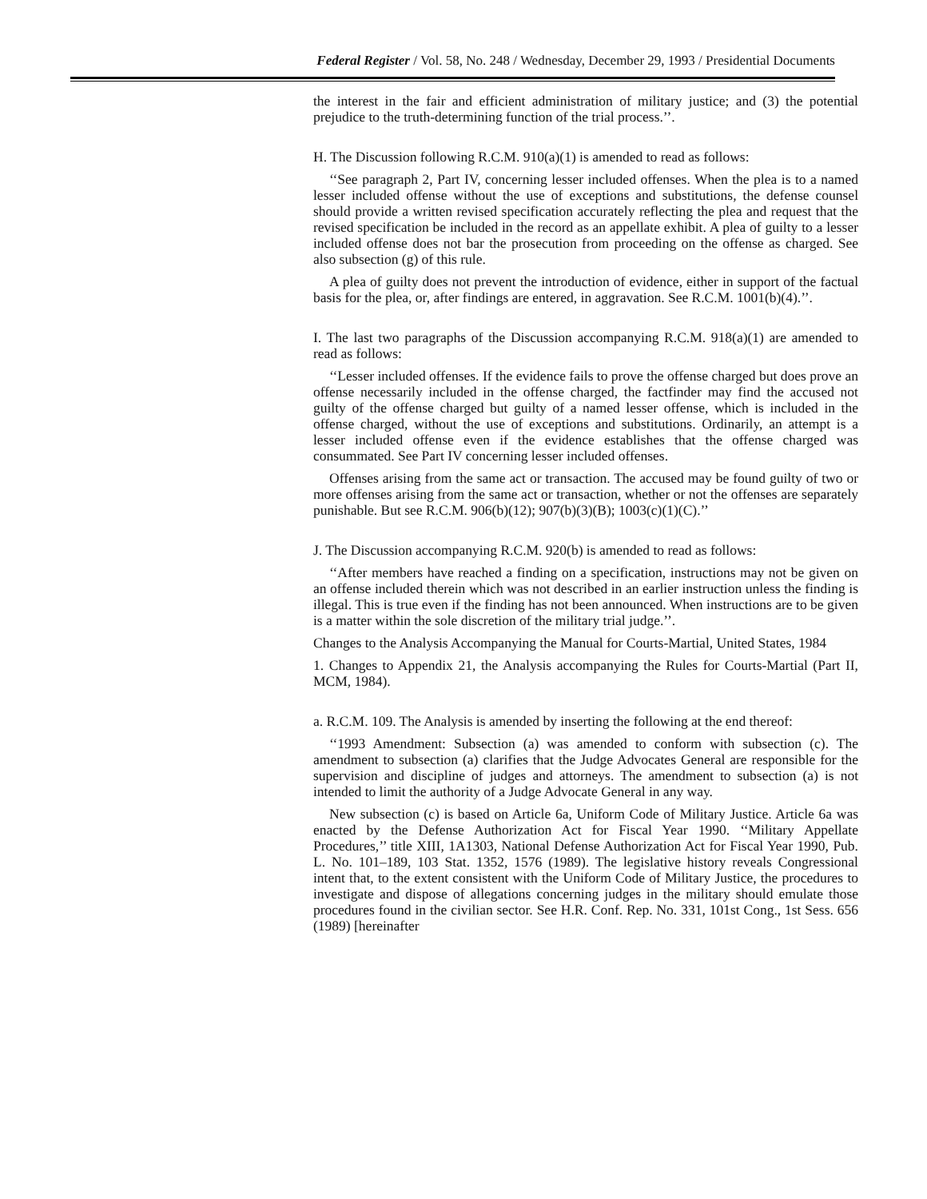Federal Register / Vol. 58, No. 248 / Wednesday, December 29, 1993 / Presidential Documents
the interest in the fair and efficient administration of military justice; and (3) the potential prejudice to the truth-determining function of the trial process.’’.
H. The Discussion following R.C.M. 910(a)(1) is amended to read as follows:
‘‘See paragraph 2, Part IV, concerning lesser included offenses. When the plea is to a named lesser included offense without the use of exceptions and substitutions, the defense counsel should provide a written revised specification accurately reflecting the plea and request that the revised specification be included in the record as an appellate exhibit. A plea of guilty to a lesser included offense does not bar the prosecution from proceeding on the offense as charged. See also subsection (g) of this rule.
A plea of guilty does not prevent the introduction of evidence, either in support of the factual basis for the plea, or, after findings are entered, in aggravation. See R.C.M. 1001(b)(4).’’.
I. The last two paragraphs of the Discussion accompanying R.C.M. 918(a)(1) are amended to read as follows:
‘‘Lesser included offenses. If the evidence fails to prove the offense charged but does prove an offense necessarily included in the offense charged, the factfinder may find the accused not guilty of the offense charged but guilty of a named lesser offense, which is included in the offense charged, without the use of exceptions and substitutions. Ordinarily, an attempt is a lesser included offense even if the evidence establishes that the offense charged was consummated. See Part IV concerning lesser included offenses.
Offenses arising from the same act or transaction. The accused may be found guilty of two or more offenses arising from the same act or transaction, whether or not the offenses are separately punishable. But see R.C.M. 906(b)(12); 907(b)(3)(B); 1003(c)(1)(C).’’
J. The Discussion accompanying R.C.M. 920(b) is amended to read as follows:
‘‘After members have reached a finding on a specification, instructions may not be given on an offense included therein which was not described in an earlier instruction unless the finding is illegal. This is true even if the finding has not been announced. When instructions are to be given is a matter within the sole discretion of the military trial judge.’’.
Changes to the Analysis Accompanying the Manual for Courts-Martial, United States, 1984
1. Changes to Appendix 21, the Analysis accompanying the Rules for Courts-Martial (Part II, MCM, 1984).
a. R.C.M. 109. The Analysis is amended by inserting the following at the end thereof:
‘‘1993 Amendment: Subsection (a) was amended to conform with subsection (c). The amendment to subsection (a) clarifies that the Judge Advocates General are responsible for the supervision and discipline of judges and attorneys. The amendment to subsection (a) is not intended to limit the authority of a Judge Advocate General in any way.
New subsection (c) is based on Article 6a, Uniform Code of Military Justice. Article 6a was enacted by the Defense Authorization Act for Fiscal Year 1990. ‘‘Military Appellate Procedures,’’ title XIII, 1A1303, National Defense Authorization Act for Fiscal Year 1990, Pub. L. No. 101–189, 103 Stat. 1352, 1576 (1989). The legislative history reveals Congressional intent that, to the extent consistent with the Uniform Code of Military Justice, the procedures to investigate and dispose of allegations concerning judges in the military should emulate those procedures found in the civilian sector. See H.R. Conf. Rep. No. 331, 101st Cong., 1st Sess. 656 (1989) [hereinafter